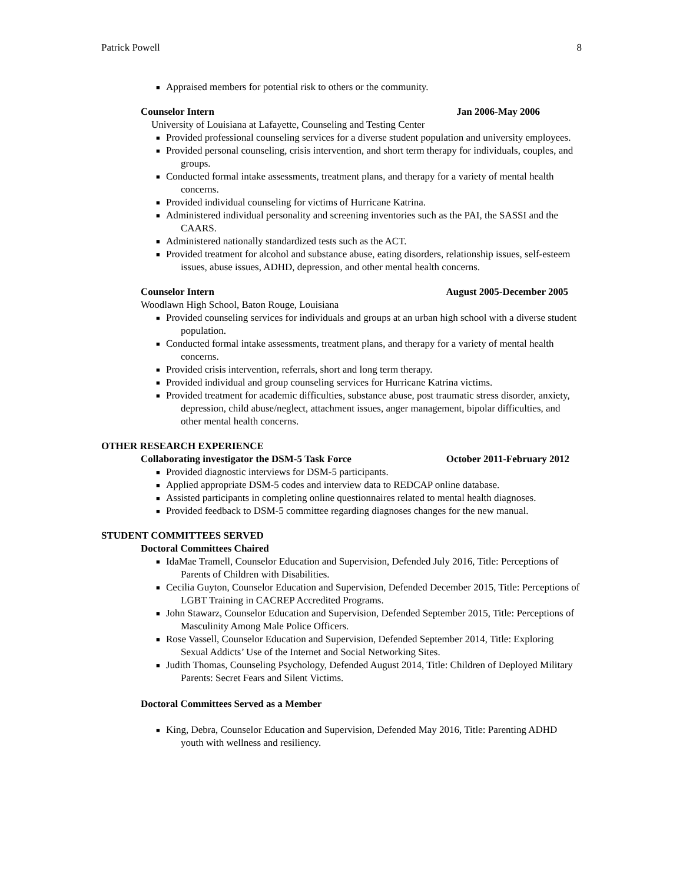Patrick Powell 8
■ Appraised members for potential risk to others or the community.
Counselor Intern Jan 2006-May 2006
University of Louisiana at Lafayette, Counseling and Testing Center
■ Provided professional counseling services for a diverse student population and university employees.
■ Provided personal counseling, crisis intervention, and short term therapy for individuals, couples, and groups.
■ Conducted formal intake assessments, treatment plans, and therapy for a variety of mental health concerns.
■ Provided individual counseling for victims of Hurricane Katrina.
■ Administered individual personality and screening inventories such as the PAI, the SASSI and the CAARS.
■ Administered nationally standardized tests such as the ACT.
■ Provided treatment for alcohol and substance abuse, eating disorders, relationship issues, self-esteem issues, abuse issues, ADHD, depression, and other mental health concerns.
Counselor Intern August 2005-December 2005
Woodlawn High School, Baton Rouge, Louisiana
■ Provided counseling services for individuals and groups at an urban high school with a diverse student population.
■ Conducted formal intake assessments, treatment plans, and therapy for a variety of mental health concerns.
■ Provided crisis intervention, referrals, short and long term therapy.
■ Provided individual and group counseling services for Hurricane Katrina victims.
■ Provided treatment for academic difficulties, substance abuse, post traumatic stress disorder, anxiety, depression, child abuse/neglect, attachment issues, anger management, bipolar difficulties, and other mental health concerns.
OTHER RESEARCH EXPERIENCE
Collaborating investigator the DSM-5 Task Force October 2011-February 2012
■ Provided diagnostic interviews for DSM-5 participants.
■ Applied appropriate DSM-5 codes and interview data to REDCAP online database.
■ Assisted participants in completing online questionnaires related to mental health diagnoses.
■ Provided feedback to DSM-5 committee regarding diagnoses changes for the new manual.
STUDENT COMMITTEES SERVED
Doctoral Committees Chaired
■ IdaMae Tramell, Counselor Education and Supervision, Defended July 2016, Title: Perceptions of Parents of Children with Disabilities.
■ Cecilia Guyton, Counselor Education and Supervision, Defended December 2015, Title: Perceptions of LGBT Training in CACREP Accredited Programs.
■ John Stawarz, Counselor Education and Supervision, Defended September 2015, Title: Perceptions of Masculinity Among Male Police Officers.
■ Rose Vassell, Counselor Education and Supervision, Defended September 2014, Title: Exploring Sexual Addicts’ Use of the Internet and Social Networking Sites.
■ Judith Thomas, Counseling Psychology, Defended August 2014, Title: Children of Deployed Military Parents: Secret Fears and Silent Victims.
Doctoral Committees Served as a Member
■ King, Debra, Counselor Education and Supervision, Defended May 2016, Title: Parenting ADHD youth with wellness and resiliency.